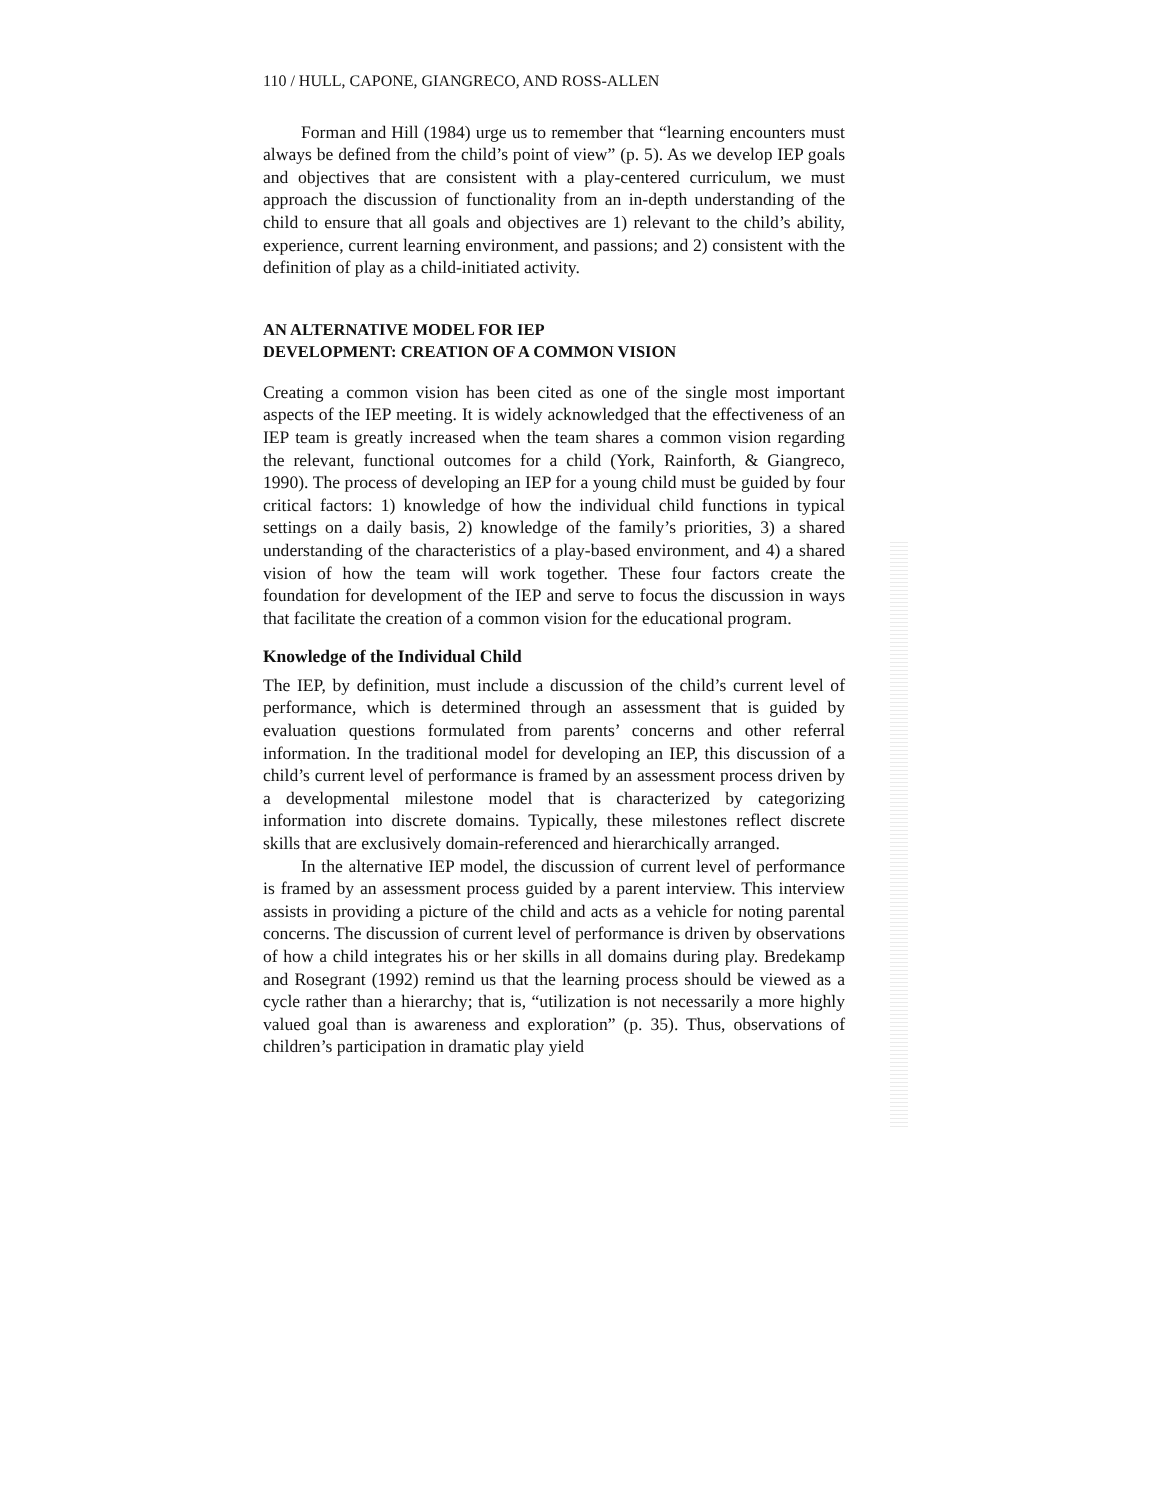110 / HULL, CAPONE, GIANGRECO, AND ROSS-ALLEN
Forman and Hill (1984) urge us to remember that “learning encounters must always be defined from the child’s point of view” (p. 5). As we develop IEP goals and objectives that are consistent with a play-centered curriculum, we must approach the discussion of functionality from an in-depth understanding of the child to ensure that all goals and objectives are 1) relevant to the child’s ability, experience, current learning environment, and passions; and 2) consistent with the definition of play as a child-initiated activity.
AN ALTERNATIVE MODEL FOR IEP
DEVELOPMENT: CREATION OF A COMMON VISION
Creating a common vision has been cited as one of the single most important aspects of the IEP meeting. It is widely acknowledged that the effectiveness of an IEP team is greatly increased when the team shares a common vision regarding the relevant, functional outcomes for a child (York, Rainforth, & Giangreco, 1990). The process of developing an IEP for a young child must be guided by four critical factors: 1) knowledge of how the individual child functions in typical settings on a daily basis, 2) knowledge of the family’s priorities, 3) a shared understanding of the characteristics of a play-based environment, and 4) a shared vision of how the team will work together. These four factors create the foundation for development of the IEP and serve to focus the discussion in ways that facilitate the creation of a common vision for the educational program.
Knowledge of the Individual Child
The IEP, by definition, must include a discussion of the child’s current level of performance, which is determined through an assessment that is guided by evaluation questions formulated from parents’ concerns and other referral information. In the traditional model for developing an IEP, this discussion of a child’s current level of performance is framed by an assessment process driven by a developmental milestone model that is characterized by categorizing information into discrete domains. Typically, these milestones reflect discrete skills that are exclusively domain-referenced and hierarchically arranged.
In the alternative IEP model, the discussion of current level of performance is framed by an assessment process guided by a parent interview. This interview assists in providing a picture of the child and acts as a vehicle for noting parental concerns. The discussion of current level of performance is driven by observations of how a child integrates his or her skills in all domains during play. Bredekamp and Rosegrant (1992) remind us that the learning process should be viewed as a cycle rather than a hierarchy; that is, “utilization is not necessarily a more highly valued goal than is awareness and exploration” (p. 35). Thus, observations of children’s participation in dramatic play yield